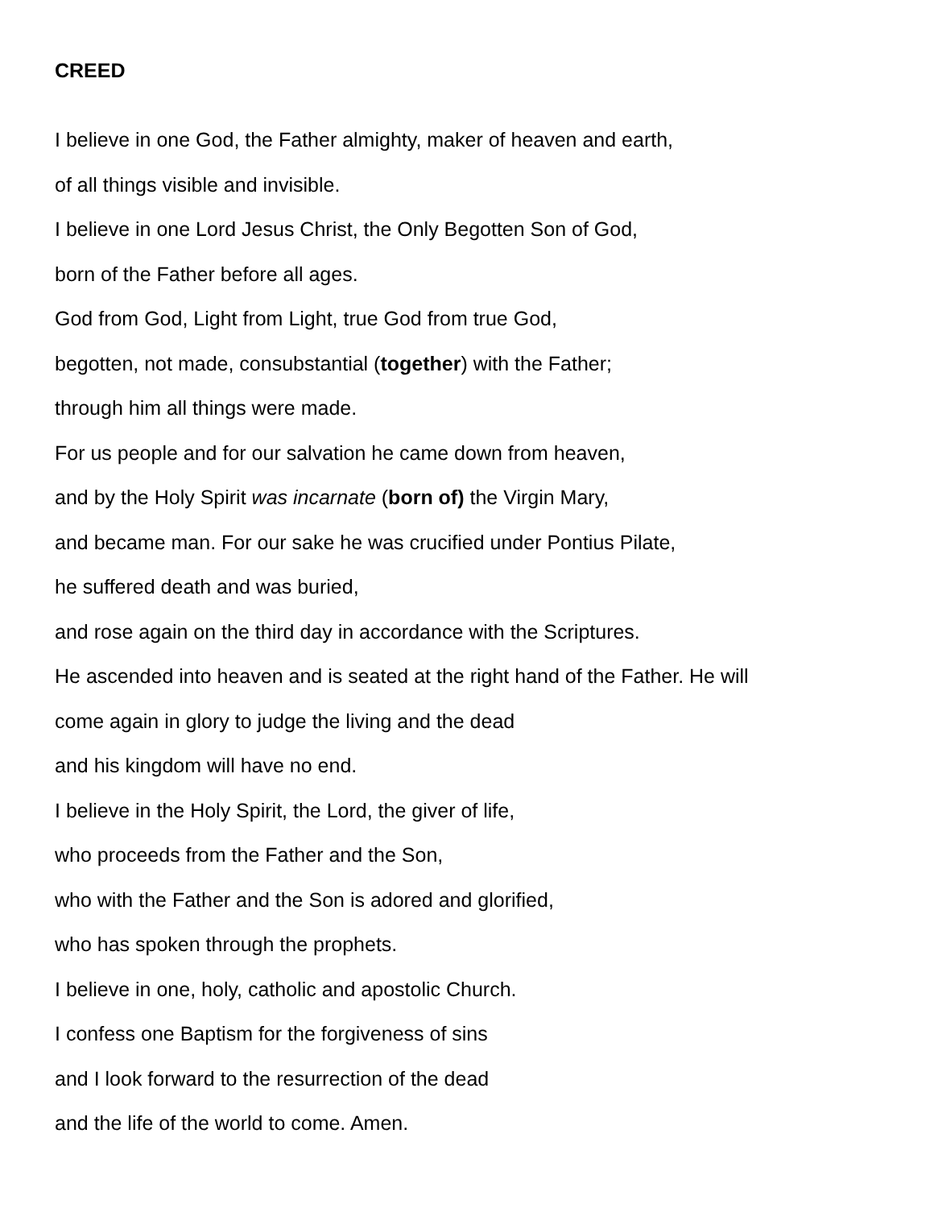CREED
I believe in one God, the Father almighty, maker of heaven and earth,
of all things visible and invisible.
I believe in one Lord Jesus Christ, the Only Begotten Son of God,
born of the Father before all ages.
God from God, Light from Light, true God from true God,
begotten, not made, consubstantial (together) with the Father;
through him all things were made.
For us people and for our salvation he came down from heaven,
and by the Holy Spirit was incarnate (born of) the Virgin Mary,
and became man. For our sake he was crucified under Pontius Pilate,
he suffered death and was buried,
and rose again on the third day in accordance with the Scriptures.
He ascended into heaven and is seated at the right hand of the Father. He will
come again in glory to judge the living and the dead
and his kingdom will have no end.
I believe in the Holy Spirit, the Lord, the giver of life,
who proceeds from the Father and the Son,
who with the Father and the Son is adored and glorified,
who has spoken through the prophets.
I believe in one, holy, catholic and apostolic Church.
I confess one Baptism for the forgiveness of sins
and I look forward to the resurrection of the dead
and the life of the world to come. Amen.